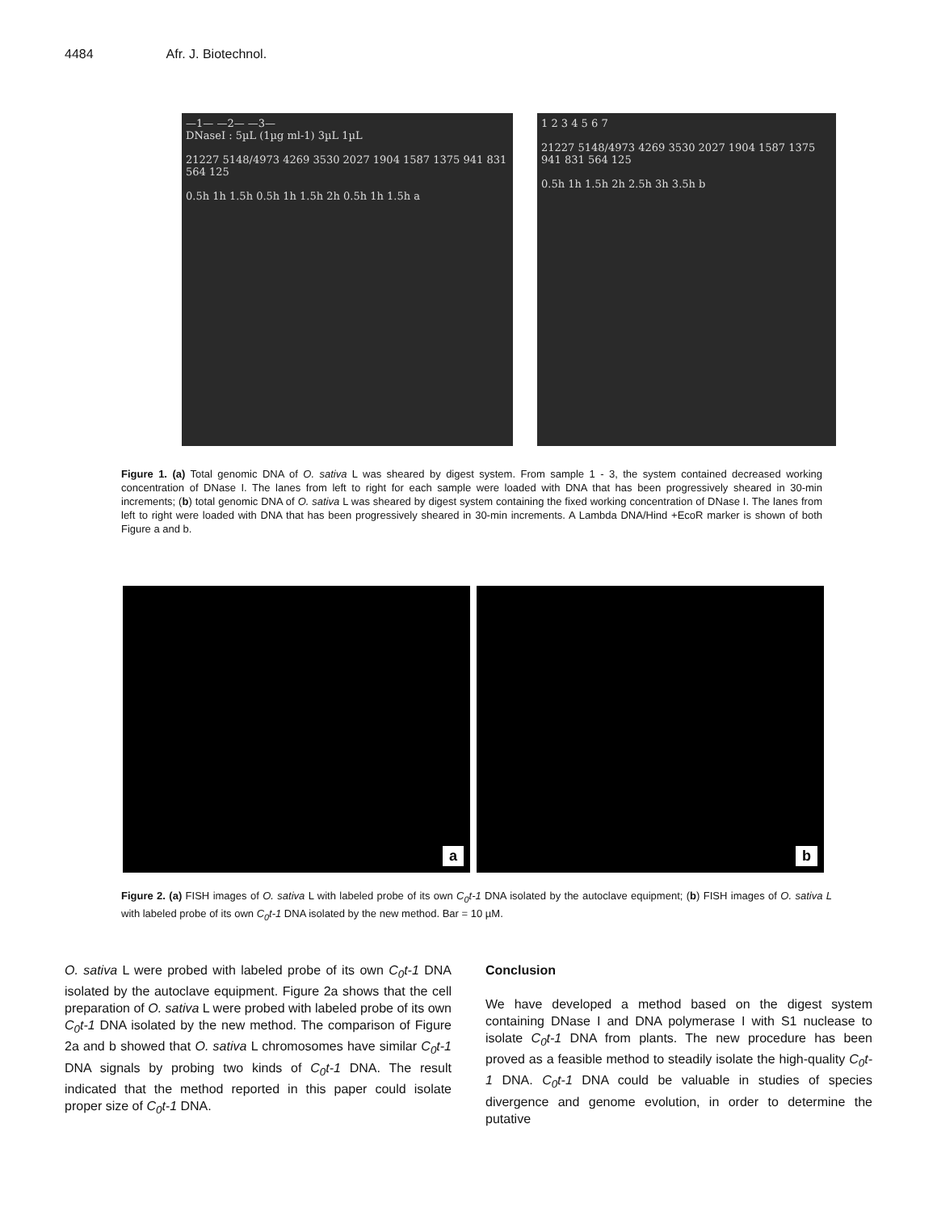4484 Afr. J. Biotechnol.
—1— —2— —3—
DNaseI : 5µL (1µg ml-1) 3µL 1µL
21227 5148/4973 4269 3530 2027 1904 1587 1375 941 831 564 125
0.5h 1h 1.5h 0.5h 1h 1.5h 2h 0.5h 1h 1.5h a
1 2 3 4 5 6 7
21227 5148/4973 4269 3530 2027 1904 1587 1375 941 831 564 125
0.5h 1h 1.5h 2h 2.5h 3h 3.5h b
Figure 1. (a) Total genomic DNA of O. sativa L was sheared by digest system. From sample 1 - 3, the system contained decreased working concentration of DNase I. The lanes from left to right for each sample were loaded with DNA that has been progressively sheared in 30-min increments; (b) total genomic DNA of O. sativa L was sheared by digest system containing the fixed working concentration of DNase I. The lanes from left to right were loaded with DNA that has been progressively sheared in 30-min increments. A Lambda DNA/Hind +EcoR marker is shown of both Figure a and b.
a
b
Figure 2. (a) FISH images of O. sativa L with labeled probe of its own C<sub>0</sub>t-1 DNA isolated by the autoclave equipment; (b) FISH images of O. sativa L with labeled probe of its own C<sub>0</sub>t-1 DNA isolated by the new method. Bar = 10 µM.
O. sativa L were probed with labeled probe of its own C<sub>0</sub>t-1 DNA isolated by the autoclave equipment. Figure 2a shows that the cell preparation of O. sativa L were probed with labeled probe of its own C<sub>0</sub>t-1 DNA isolated by the new method. The comparison of Figure 2a and b showed that O. sativa L chromosomes have similar C<sub>0</sub>t-1 DNA signals by probing two kinds of C<sub>0</sub>t-1 DNA. The result indicated that the method reported in this paper could isolate proper size of C<sub>0</sub>t-1 DNA.
Conclusion
We have developed a method based on the digest system containing DNase I and DNA polymerase I with S1 nuclease to isolate C<sub>0</sub>t-1 DNA from plants. The new procedure has been proved as a feasible method to steadily isolate the high-quality C<sub>0</sub>t-1 DNA. C<sub>0</sub>t-1 DNA could be valuable in studies of species divergence and genome evolution, in order to determine the putative